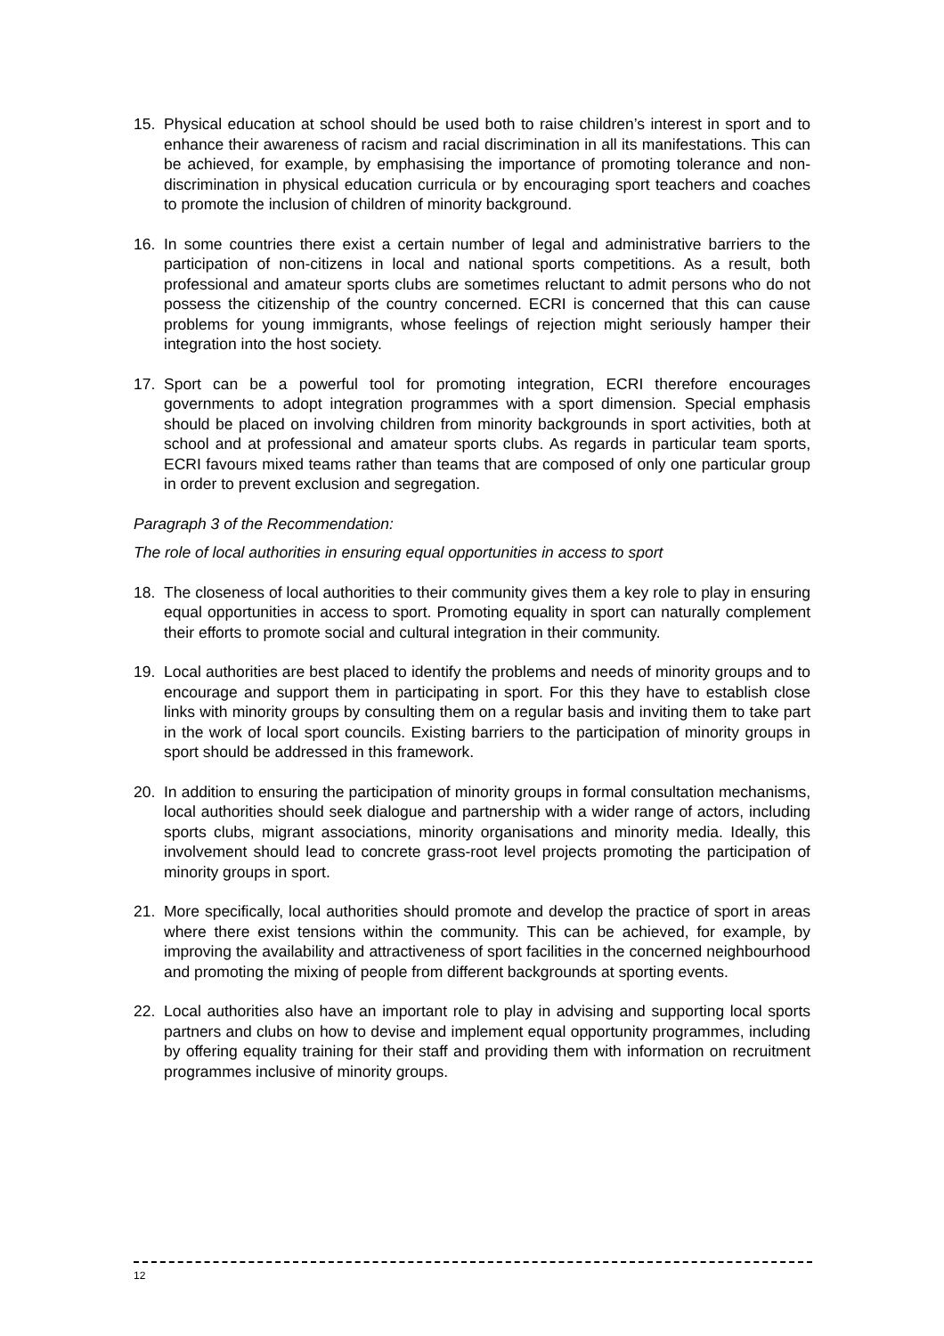15. Physical education at school should be used both to raise children’s interest in sport and to enhance their awareness of racism and racial discrimination in all its manifestations. This can be achieved, for example, by emphasising the importance of promoting tolerance and non-discrimination in physical education curricula or by encouraging sport teachers and coaches to promote the inclusion of children of minority background.
16. In some countries there exist a certain number of legal and administrative barriers to the participation of non-citizens in local and national sports competitions. As a result, both professional and amateur sports clubs are sometimes reluctant to admit persons who do not possess the citizenship of the country concerned. ECRI is concerned that this can cause problems for young immigrants, whose feelings of rejection might seriously hamper their integration into the host society.
17. Sport can be a powerful tool for promoting integration, ECRI therefore encourages governments to adopt integration programmes with a sport dimension. Special emphasis should be placed on involving children from minority backgrounds in sport activities, both at school and at professional and amateur sports clubs. As regards in particular team sports, ECRI favours mixed teams rather than teams that are composed of only one particular group in order to prevent exclusion and segregation.
Paragraph 3 of the Recommendation:
The role of local authorities in ensuring equal opportunities in access to sport
18. The closeness of local authorities to their community gives them a key role to play in ensuring equal opportunities in access to sport. Promoting equality in sport can naturally complement their efforts to promote social and cultural integration in their community.
19. Local authorities are best placed to identify the problems and needs of minority groups and to encourage and support them in participating in sport. For this they have to establish close links with minority groups by consulting them on a regular basis and inviting them to take part in the work of local sport councils. Existing barriers to the participation of minority groups in sport should be addressed in this framework.
20. In addition to ensuring the participation of minority groups in formal consultation mechanisms, local authorities should seek dialogue and partnership with a wider range of actors, including sports clubs, migrant associations, minority organisations and minority media. Ideally, this involvement should lead to concrete grass-root level projects promoting the participation of minority groups in sport.
21. More specifically, local authorities should promote and develop the practice of sport in areas where there exist tensions within the community. This can be achieved, for example, by improving the availability and attractiveness of sport facilities in the concerned neighbourhood and promoting the mixing of people from different backgrounds at sporting events.
22. Local authorities also have an important role to play in advising and supporting local sports partners and clubs on how to devise and implement equal opportunity programmes, including by offering equality training for their staff and providing them with information on recruitment programmes inclusive of minority groups.
12